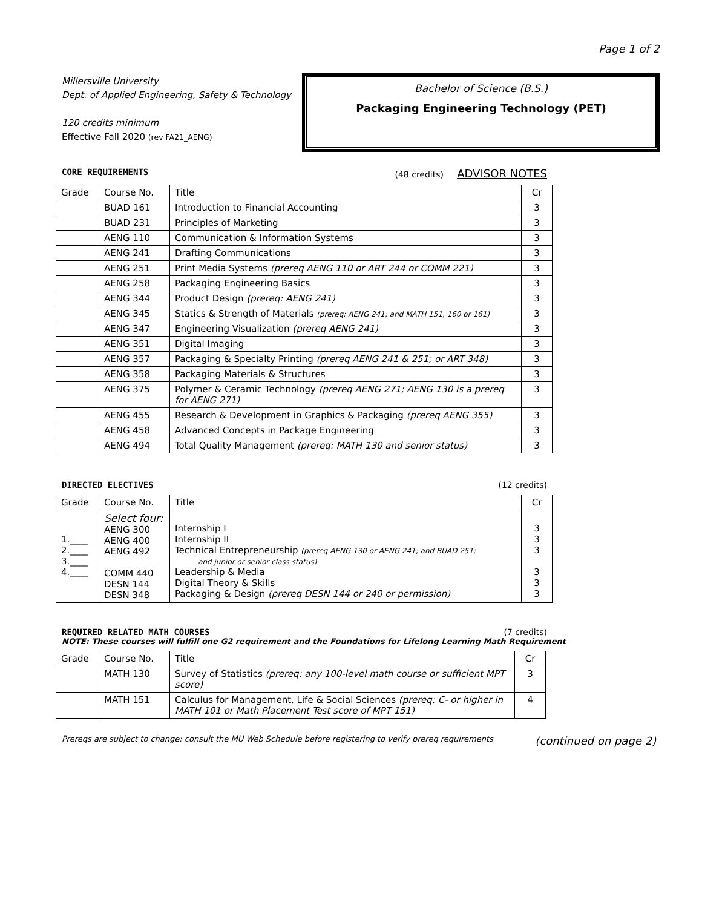Page 1 of 2
Millersville University
Dept. of Applied Engineering, Safety & Technology
120 credits minimum
Effective Fall 2020 (rev FA21_AENG)
Bachelor of Science (B.S.)
Packaging Engineering Technology (PET)
CORE REQUIREMENTS (48 credits) ADVISOR NOTES
| Grade | Course No. | Title | Cr |
| --- | --- | --- | --- |
| | BUAD 161 | Introduction to Financial Accounting | 3 |
| | BUAD 231 | Principles of Marketing | 3 |
| | AENG 110 | Communication & Information Systems | 3 |
| | AENG 241 | Drafting Communications | 3 |
| | AENG 251 | Print Media Systems (prereq AENG 110 or ART 244 or COMM 221) | 3 |
| | AENG 258 | Packaging Engineering Basics | 3 |
| | AENG 344 | Product Design (prereq: AENG 241) | 3 |
| | AENG 345 | Statics & Strength of Materials (prereq: AENG 241; and MATH 151, 160 or 161) | 3 |
| | AENG 347 | Engineering Visualization (prereq AENG 241) | 3 |
| | AENG 351 | Digital Imaging | 3 |
| | AENG 357 | Packaging & Specialty Printing (prereq AENG 241 & 251; or ART 348) | 3 |
| | AENG 358 | Packaging Materials & Structures | 3 |
| | AENG 375 | Polymer & Ceramic Technology (prereq AENG 271; AENG 130 is a prereq for AENG 271) | 3 |
| | AENG 455 | Research & Development in Graphics & Packaging (prereq AENG 355) | 3 |
| | AENG 458 | Advanced Concepts in Package Engineering | 3 |
| | AENG 494 | Total Quality Management (prereq: MATH 130 and senior status) | 3 |
DIRECTED ELECTIVES (12 credits)
| Grade | Course No. | Title | Cr |
| --- | --- | --- | --- |
| 1.____ 2.____ 3.____ 4.____ | Select four: AENG 300 AENG 400 AENG 492 COMM 440 DESN 144 DESN 348 | Internship I Internship II Technical Entrepreneurship (prereq AENG 130 or AENG 241; and BUAD 251; and junior or senior class status) Leadership & Media Digital Theory & Skills Packaging & Design (prereq DESN 144 or 240 or permission) | 3 3 3 3 3 3 |
REQUIRED RELATED MATH COURSES (7 credits)
NOTE: These courses will fulfill one G2 requirement and the Foundations for Lifelong Learning Math Requirement
| Grade | Course No. | Title | Cr |
| --- | --- | --- | --- |
| | MATH 130 | Survey of Statistics (prereq: any 100-level math course or sufficient MPT score) | 3 |
| | MATH 151 | Calculus for Management, Life & Social Sciences (prereq: C- or higher in MATH 101 or Math Placement Test score of MPT 151) | 4 |
Prereqs are subject to change; consult the MU Web Schedule before registering to verify prereq requirements (continued on page 2)